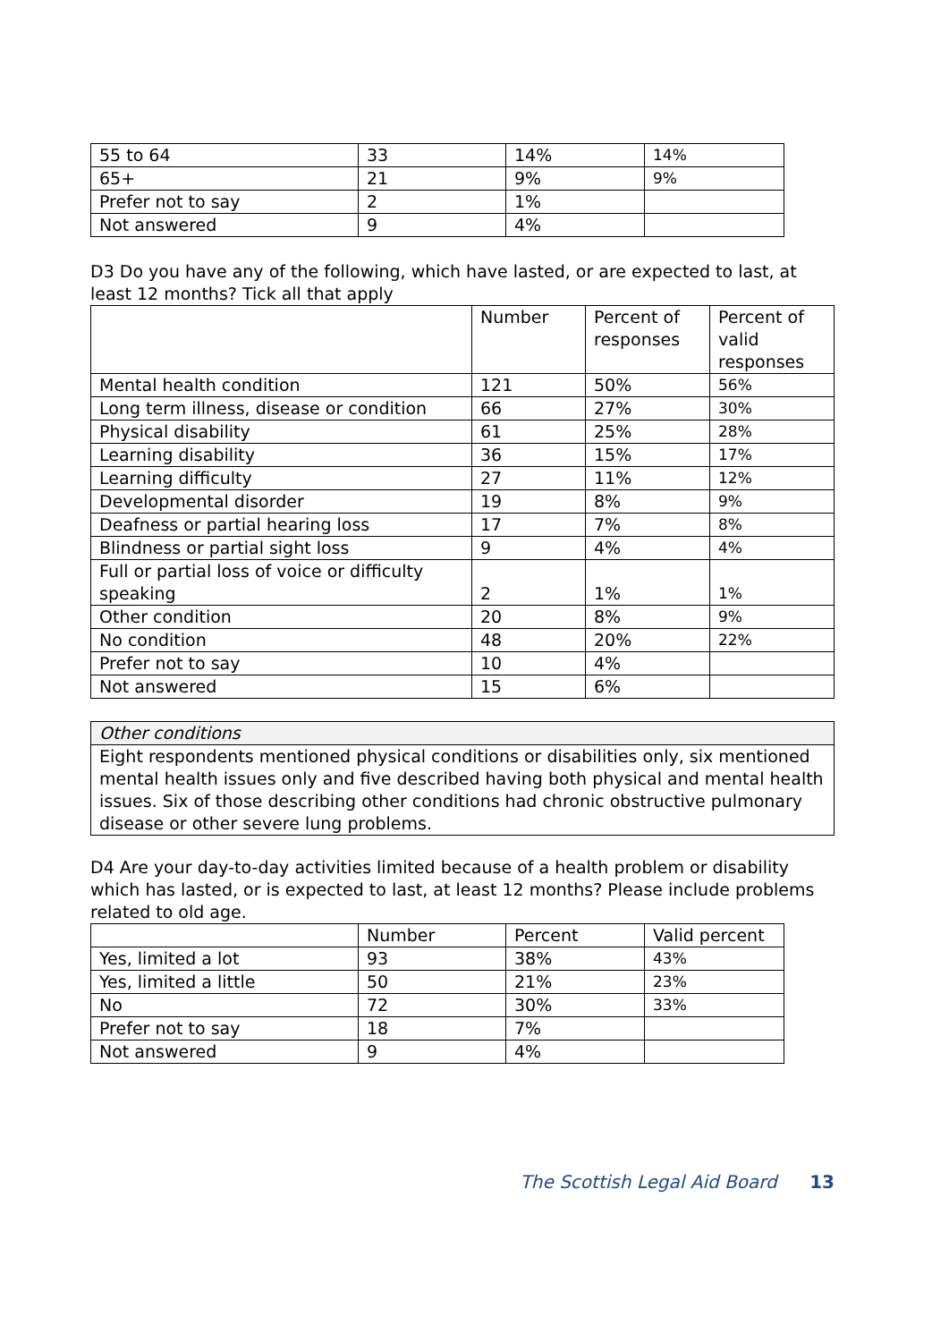| 55 to 64 | 33 | 14% | 14% |
| 65+ | 21 | 9% | 9% |
| Prefer not to say | 2 | 1% | |
| Not answered | 9 | 4% | |
D3 Do you have any of the following, which have lasted, or are expected to last, at least 12 months? Tick all that apply
| | Number | Percent of responses | Percent of valid responses |
| --- | --- | --- | --- |
| Mental health condition | 121 | 50% | 56% |
| Long term illness, disease or condition | 66 | 27% | 30% |
| Physical disability | 61 | 25% | 28% |
| Learning disability | 36 | 15% | 17% |
| Learning difficulty | 27 | 11% | 12% |
| Developmental disorder | 19 | 8% | 9% |
| Deafness or partial hearing loss | 17 | 7% | 8% |
| Blindness or partial sight loss | 9 | 4% | 4% |
| Full or partial loss of voice or difficulty speaking | 2 | 1% | 1% |
| Other condition | 20 | 8% | 9% |
| No condition | 48 | 20% | 22% |
| Prefer not to say | 10 | 4% | |
| Not answered | 15 | 6% | |
| Other conditions |
| Eight respondents mentioned physical conditions or disabilities only, six mentioned mental health issues only and five described having both physical and mental health issues. Six of those describing other conditions had chronic obstructive pulmonary disease or other severe lung problems. |
D4 Are your day-to-day activities limited because of a health problem or disability which has lasted, or is expected to last, at least 12 months? Please include problems related to old age.
| | Number | Percent | Valid percent |
| --- | --- | --- | --- |
| Yes, limited a lot | 93 | 38% | 43% |
| Yes, limited a little | 50 | 21% | 23% |
| No | 72 | 30% | 33% |
| Prefer not to say | 18 | 7% | |
| Not answered | 9 | 4% | |
The Scottish Legal Aid Board 13